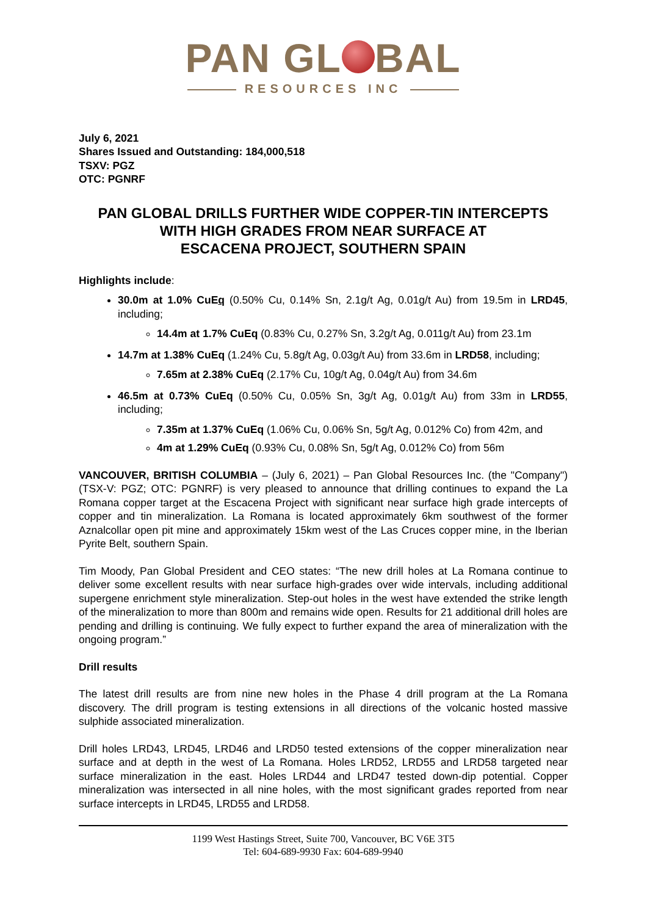PAN GL BAL
RESOURCES INC
July 6, 2021
Shares Issued and Outstanding: 184,000,518
TSXV: PGZ
OTC: PGNRF
PAN GLOBAL DRILLS FURTHER WIDE COPPER-TIN INTERCEPTS
WITH HIGH GRADES FROM NEAR SURFACE AT
ESCACENA PROJECT, SOUTHERN SPAIN
Highlights include:
30.0m at 1.0% CuEq (0.50% Cu, 0.14% Sn, 2.1g/t Ag, 0.01g/t Au) from 19.5m in LRD45, including;
14.4m at 1.7% CuEq (0.83% Cu, 0.27% Sn, 3.2g/t Ag, 0.011g/t Au) from 23.1m
14.7m at 1.38% CuEq (1.24% Cu, 5.8g/t Ag, 0.03g/t Au) from 33.6m in LRD58, including;
7.65m at 2.38% CuEq (2.17% Cu, 10g/t Ag, 0.04g/t Au) from 34.6m
46.5m at 0.73% CuEq (0.50% Cu, 0.05% Sn, 3g/t Ag, 0.01g/t Au) from 33m in LRD55, including;
7.35m at 1.37% CuEq (1.06% Cu, 0.06% Sn, 5g/t Ag, 0.012% Co) from 42m, and
4m at 1.29% CuEq (0.93% Cu, 0.08% Sn, 5g/t Ag, 0.012% Co) from 56m
VANCOUVER, BRITISH COLUMBIA – (July 6, 2021) – Pan Global Resources Inc. (the "Company") (TSX-V: PGZ; OTC: PGNRF) is very pleased to announce that drilling continues to expand the La Romana copper target at the Escacena Project with significant near surface high grade intercepts of copper and tin mineralization. La Romana is located approximately 6km southwest of the former Aznalcollar open pit mine and approximately 15km west of the Las Cruces copper mine, in the Iberian Pyrite Belt, southern Spain.
Tim Moody, Pan Global President and CEO states: “The new drill holes at La Romana continue to deliver some excellent results with near surface high-grades over wide intervals, including additional supergene enrichment style mineralization. Step-out holes in the west have extended the strike length of the mineralization to more than 800m and remains wide open. Results for 21 additional drill holes are pending and drilling is continuing. We fully expect to further expand the area of mineralization with the ongoing program.”
Drill results
The latest drill results are from nine new holes in the Phase 4 drill program at the La Romana discovery. The drill program is testing extensions in all directions of the volcanic hosted massive sulphide associated mineralization.
Drill holes LRD43, LRD45, LRD46 and LRD50 tested extensions of the copper mineralization near surface and at depth in the west of La Romana. Holes LRD52, LRD55 and LRD58 targeted near surface mineralization in the east. Holes LRD44 and LRD47 tested down-dip potential. Copper mineralization was intersected in all nine holes, with the most significant grades reported from near surface intercepts in LRD45, LRD55 and LRD58.
1199 West Hastings Street, Suite 700, Vancouver, BC V6E 3T5
Tel: 604-689-9930 Fax: 604-689-9940